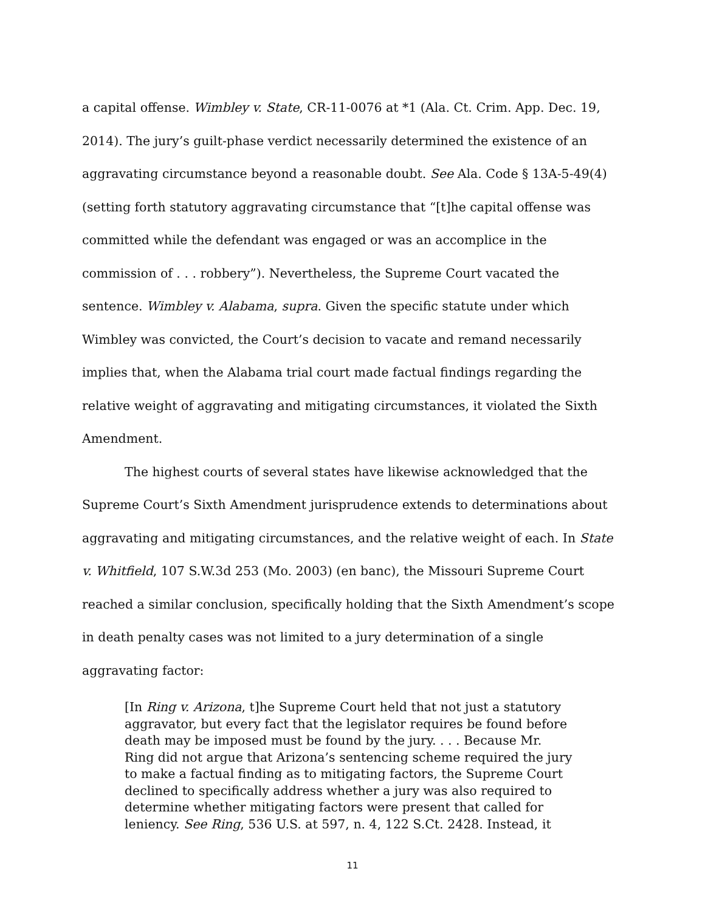a capital offense. Wimbley v. State, CR-11-0076 at *1 (Ala. Ct. Crim. App. Dec. 19, 2014). The jury’s guilt-phase verdict necessarily determined the existence of an aggravating circumstance beyond a reasonable doubt. See Ala. Code § 13A-5-49(4) (setting forth statutory aggravating circumstance that “[t]he capital offense was committed while the defendant was engaged or was an accomplice in the commission of . . . robbery”). Nevertheless, the Supreme Court vacated the sentence. Wimbley v. Alabama, supra. Given the specific statute under which Wimbley was convicted, the Court’s decision to vacate and remand necessarily implies that, when the Alabama trial court made factual findings regarding the relative weight of aggravating and mitigating circumstances, it violated the Sixth Amendment.
The highest courts of several states have likewise acknowledged that the Supreme Court’s Sixth Amendment jurisprudence extends to determinations about aggravating and mitigating circumstances, and the relative weight of each. In State v. Whitfield, 107 S.W.3d 253 (Mo. 2003) (en banc), the Missouri Supreme Court reached a similar conclusion, specifically holding that the Sixth Amendment’s scope in death penalty cases was not limited to a jury determination of a single aggravating factor:
[In Ring v. Arizona, t]he Supreme Court held that not just a statutory aggravator, but every fact that the legislator requires be found before death may be imposed must be found by the jury. . . . Because Mr. Ring did not argue that Arizona’s sentencing scheme required the jury to make a factual finding as to mitigating factors, the Supreme Court declined to specifically address whether a jury was also required to determine whether mitigating factors were present that called for leniency. See Ring, 536 U.S. at 597, n. 4, 122 S.Ct. 2428. Instead, it
11